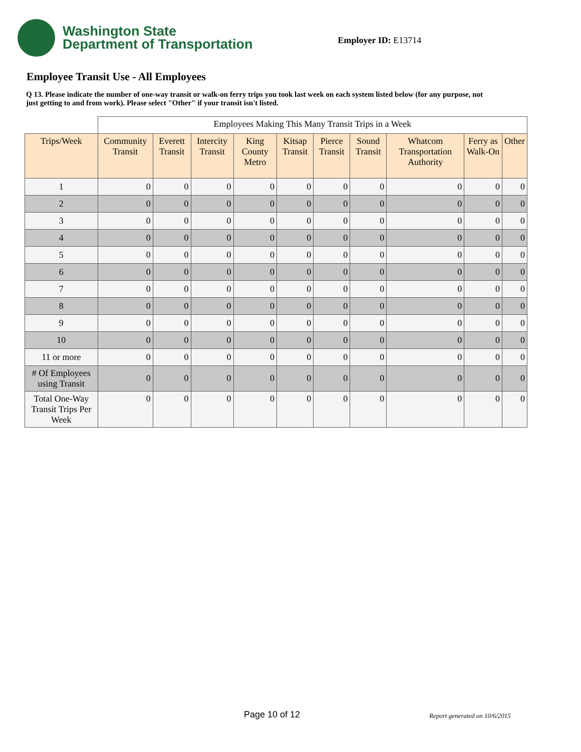Washington State
Department of Transportation
Employer ID: E13714
Employee Transit Use - All Employees
Q 13. Please indicate the number of one-way transit or walk-on ferry trips you took last week on each system listed below (for any purpose, not just getting to and from work). Please select "Other" if your transit isn't listed.
| | Employees Making This Many Transit Trips in a Week | | | | | | | | | |
| Trips/Week | Community Transit | Everett Transit | Intercity Transit | King County Metro | Kitsap Transit | Pierce Transit | Sound Transit | Whatcom Transportation Authority | Ferry as Walk-On | Other |
| 1 | 0 | 0 | 0 | 0 | 0 | 0 | 0 | 0 | 0 | 0 |
| 2 | 0 | 0 | 0 | 0 | 0 | 0 | 0 | 0 | 0 | 0 |
| 3 | 0 | 0 | 0 | 0 | 0 | 0 | 0 | 0 | 0 | 0 |
| 4 | 0 | 0 | 0 | 0 | 0 | 0 | 0 | 0 | 0 | 0 |
| 5 | 0 | 0 | 0 | 0 | 0 | 0 | 0 | 0 | 0 | 0 |
| 6 | 0 | 0 | 0 | 0 | 0 | 0 | 0 | 0 | 0 | 0 |
| 7 | 0 | 0 | 0 | 0 | 0 | 0 | 0 | 0 | 0 | 0 |
| 8 | 0 | 0 | 0 | 0 | 0 | 0 | 0 | 0 | 0 | 0 |
| 9 | 0 | 0 | 0 | 0 | 0 | 0 | 0 | 0 | 0 | 0 |
| 10 | 0 | 0 | 0 | 0 | 0 | 0 | 0 | 0 | 0 | 0 |
| 11 or more | 0 | 0 | 0 | 0 | 0 | 0 | 0 | 0 | 0 | 0 |
| # Of Employees using Transit | 0 | 0 | 0 | 0 | 0 | 0 | 0 | 0 | 0 | 0 |
| Total One-Way Transit Trips Per Week | 0 | 0 | 0 | 0 | 0 | 0 | 0 | 0 | 0 | 0 |
Page 10 of 12 Report generated on 10/6/2015